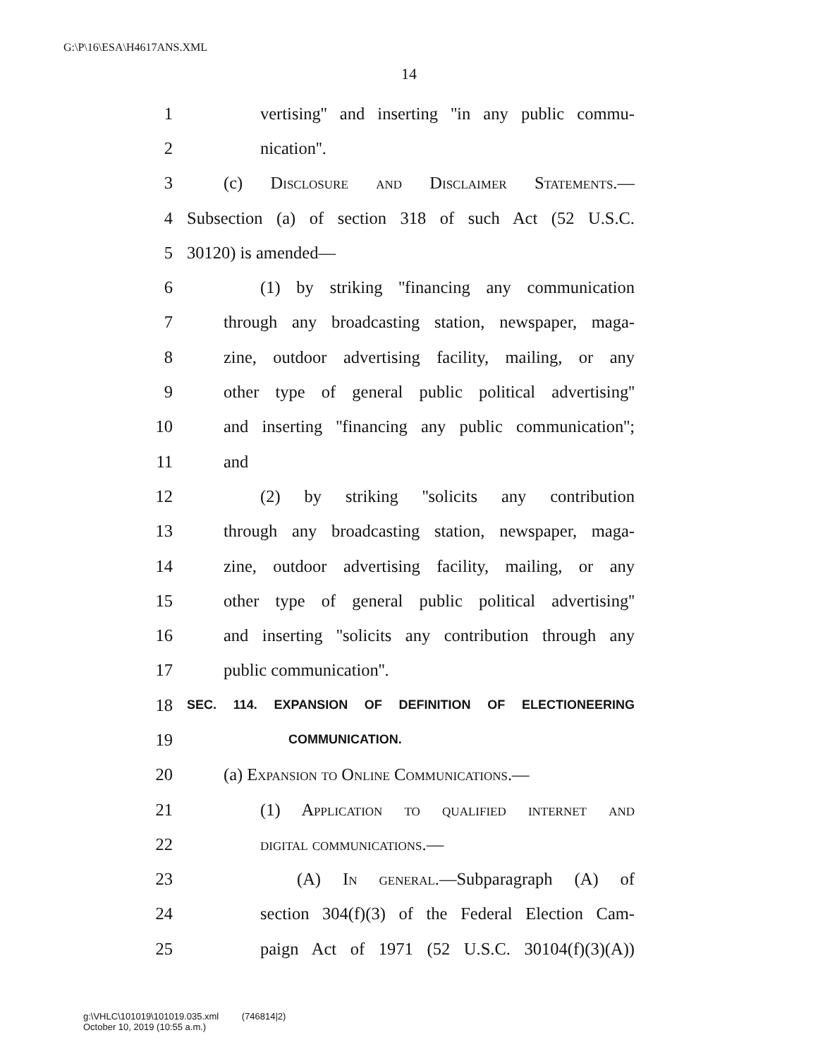G:\P\16\ESA\H4617ANS.XML
14
1 vertising'' and inserting ''in any public commu-
2 nication''.
3 (c) Disclosure and Disclaimer Statements.—
4 Subsection (a) of section 318 of such Act (52 U.S.C.
5 30120) is amended—
6 (1) by striking ''financing any communication
7 through any broadcasting station, newspaper, maga-
8 zine, outdoor advertising facility, mailing, or any
9 other type of general public political advertising''
10 and inserting ''financing any public communication'';
11 and
12 (2) by striking ''solicits any contribution
13 through any broadcasting station, newspaper, maga-
14 zine, outdoor advertising facility, mailing, or any
15 other type of general public political advertising''
16 and inserting ''solicits any contribution through any
17 public communication''.
18 SEC. 114. EXPANSION OF DEFINITION OF ELECTIONEERING
19 COMMUNICATION.
20 (a) Expansion to Online Communications.—
21 (1) Application to qualified internet and
22 digital communications.—
23 (A) In general.—Subparagraph (A) of
24 section 304(f)(3) of the Federal Election Cam-
25 paign Act of 1971 (52 U.S.C. 30104(f)(3)(A))
g:\VHLC\101019\101019.035.xml (746814|2)
October 10, 2019 (10:55 a.m.)